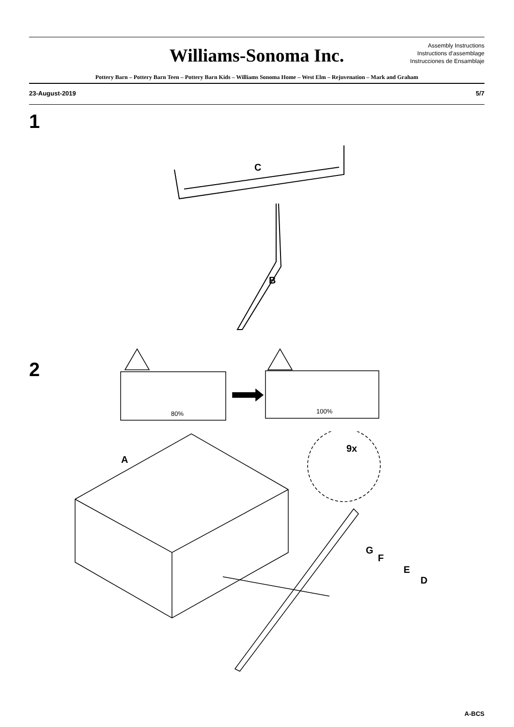Williams-Sonoma Inc.
Assembly Instructions
Instructions d’assemblage
Instrucciones de Ensamblaje
Pottery Barn – Pottery Barn Teen – Pottery Barn Kids – Williams Sonoma Home – West Elm – Rejuvenation – Mark and Graham
23-August-2019 5/7
1
C
B
2
80%
100%
A
9x
G
F
E
D
A-BCS